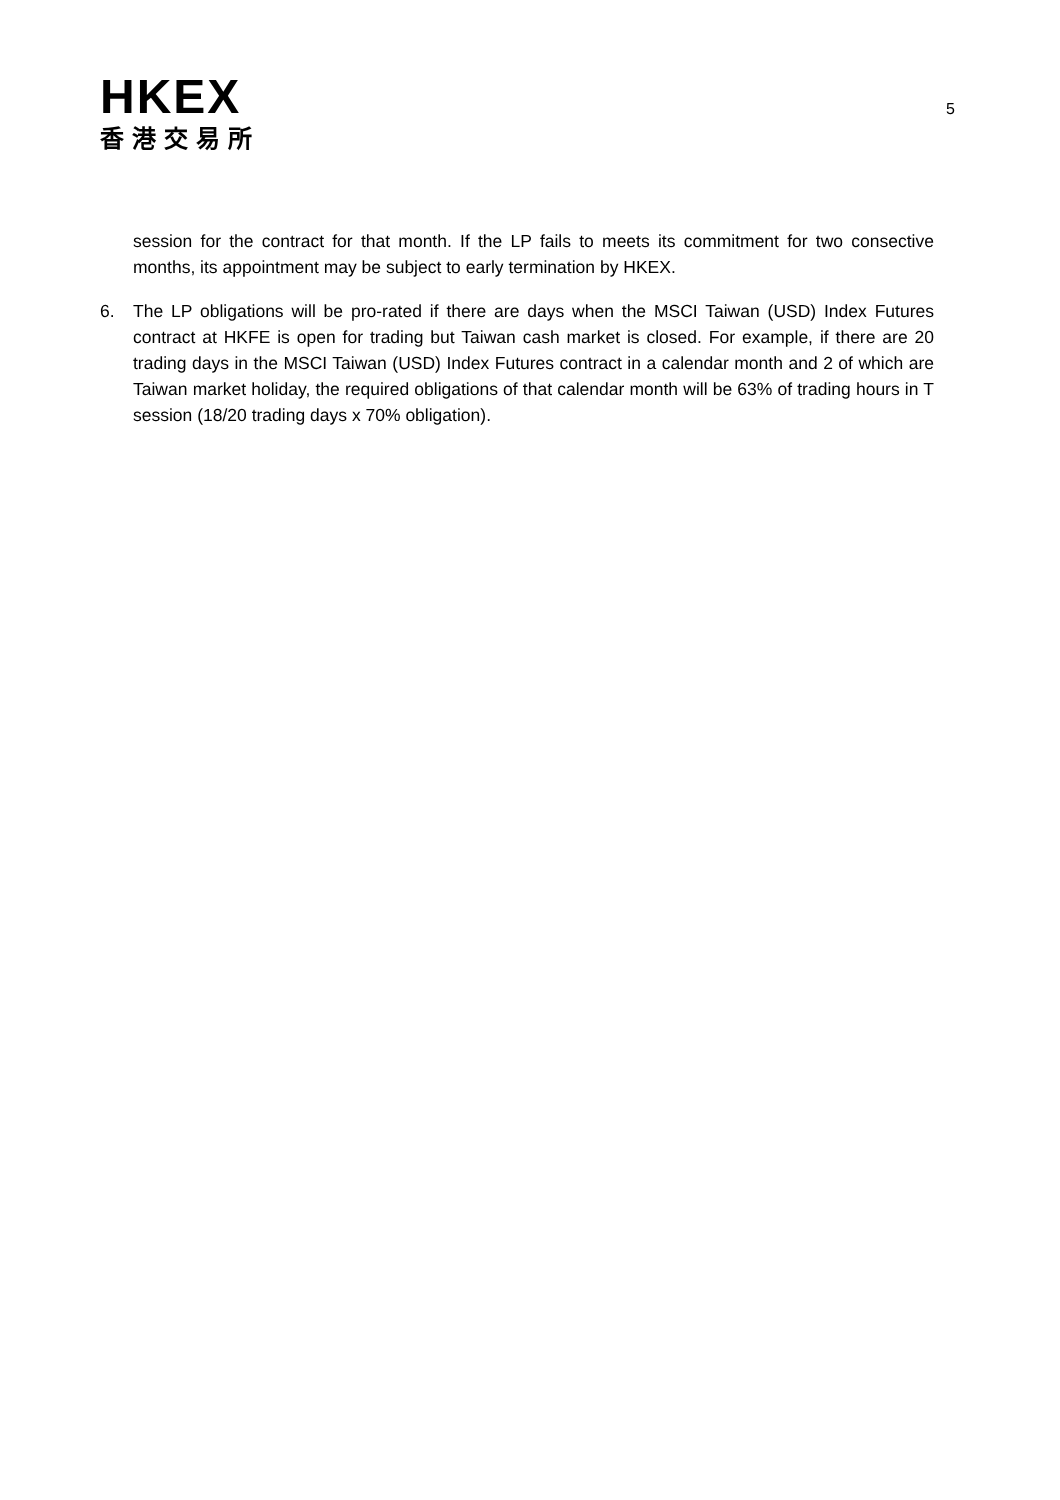HKEX
香港交易所
5
session for the contract for that month. If the LP fails to meets its commitment for two consective months, its appointment may be subject to early termination by HKEX.
6. The LP obligations will be pro-rated if there are days when the MSCI Taiwan (USD) Index Futures contract at HKFE is open for trading but Taiwan cash market is closed. For example, if there are 20 trading days in the MSCI Taiwan (USD) Index Futures contract in a calendar month and 2 of which are Taiwan market holiday, the required obligations of that calendar month will be 63% of trading hours in T session (18/20 trading days x 70% obligation).